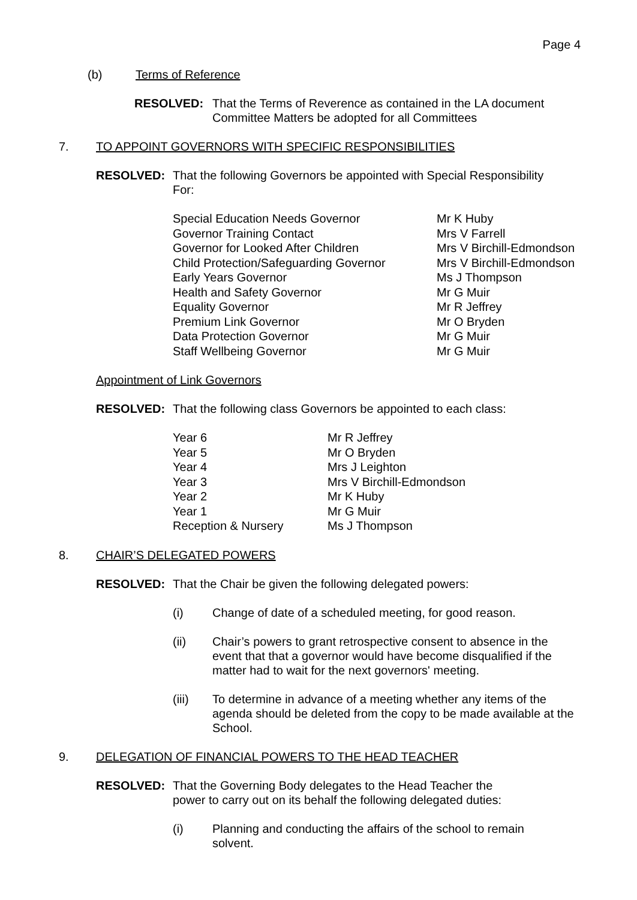Page 4
(b) Terms of Reference
RESOLVED: That the Terms of Reverence as contained in the LA document
Committee Matters be adopted for all Committees
7. TO APPOINT GOVERNORS WITH SPECIFIC RESPONSIBILITIES
RESOLVED: That the following Governors be appointed with Special Responsibility
For:
| Special Education Needs Governor | Mr K Huby |
| Governor Training Contact | Mrs V Farrell |
| Governor for Looked After Children | Mrs V Birchill-Edmondson |
| Child Protection/Safeguarding Governor | Mrs V Birchill-Edmondson |
| Early Years Governor | Ms J Thompson |
| Health and Safety Governor | Mr G Muir |
| Equality Governor | Mr R Jeffrey |
| Premium Link Governor | Mr O Bryden |
| Data Protection Governor | Mr G Muir |
| Staff Wellbeing Governor | Mr G Muir |
Appointment of Link Governors
RESOLVED: That the following class Governors be appointed to each class:
| Year 6 | Mr R Jeffrey |
| Year 5 | Mr O Bryden |
| Year 4 | Mrs J Leighton |
| Year 3 | Mrs V Birchill-Edmondson |
| Year 2 | Mr K Huby |
| Year 1 | Mr G Muir |
| Reception & Nursery | Ms J Thompson |
8. CHAIR’S DELEGATED POWERS
RESOLVED: That the Chair be given the following delegated powers:
(i) Change of date of a scheduled meeting, for good reason.
(ii) Chair’s powers to grant retrospective consent to absence in the
event that that a governor would have become disqualified if the
matter had to wait for the next governors' meeting.
(iii) To determine in advance of a meeting whether any items of the
agenda should be deleted from the copy to be made available at the
School.
9. DELEGATION OF FINANCIAL POWERS TO THE HEAD TEACHER
RESOLVED: That the Governing Body delegates to the Head Teacher the
power to carry out on its behalf the following delegated duties:
(i) Planning and conducting the affairs of the school to remain
solvent.